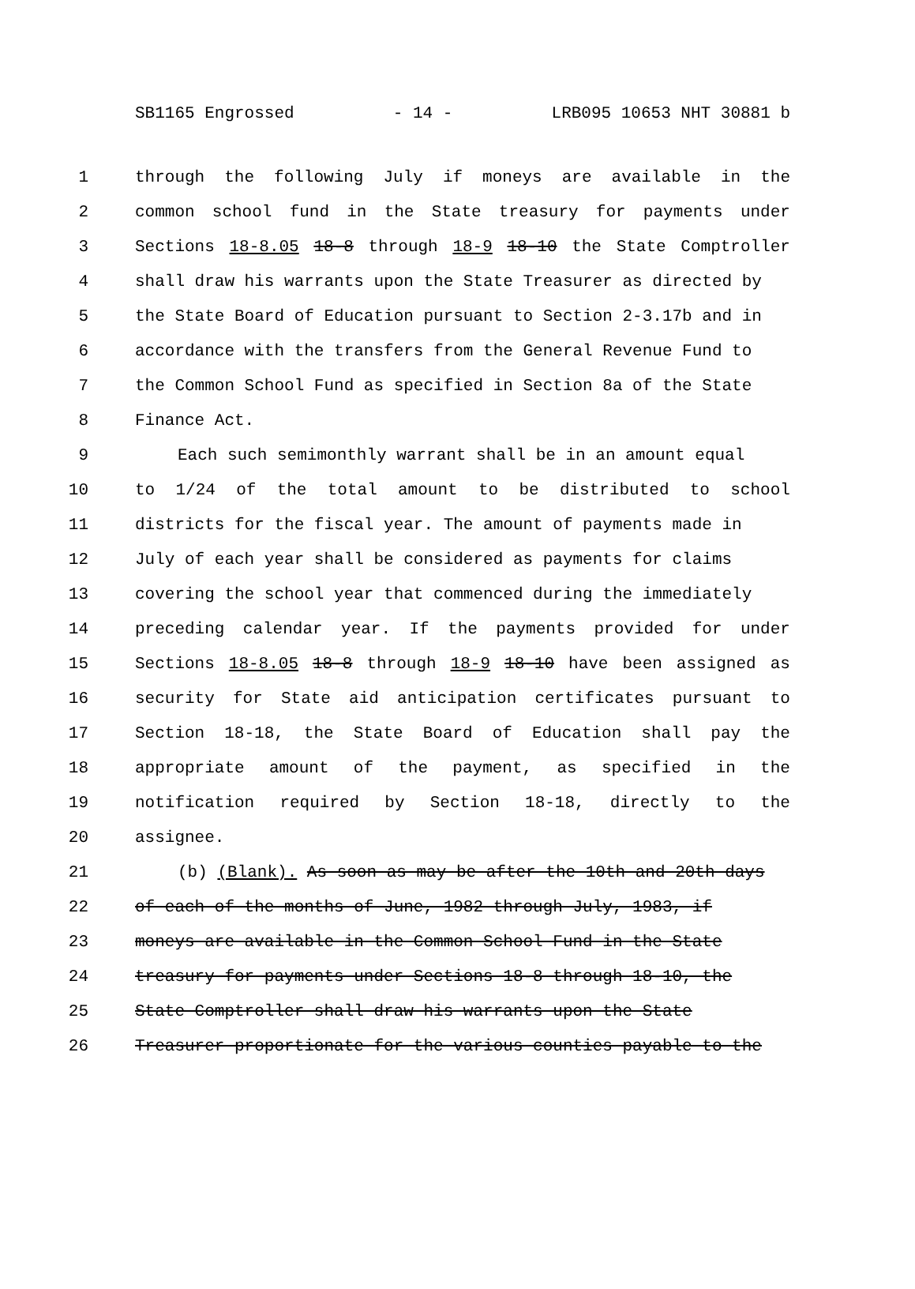SB1165 Engrossed - 14 - LRB095 10653 NHT 30881 b
1 through the following July if moneys are available in the
2 common school fund in the State treasury for payments under
3 Sections 18-8.05 18-8 through 18-9 18-10 the State Comptroller
4 shall draw his warrants upon the State Treasurer as directed by
5 the State Board of Education pursuant to Section 2-3.17b and in
6 accordance with the transfers from the General Revenue Fund to
7 the Common School Fund as specified in Section 8a of the State
8 Finance Act.
9 Each such semimonthly warrant shall be in an amount equal
10 to 1/24 of the total amount to be distributed to school
11 districts for the fiscal year. The amount of payments made in
12 July of each year shall be considered as payments for claims
13 covering the school year that commenced during the immediately
14 preceding calendar year. If the payments provided for under
15 Sections 18-8.05 18-8 through 18-9 18-10 have been assigned as
16 security for State aid anticipation certificates pursuant to
17 Section 18-18, the State Board of Education shall pay the
18 appropriate amount of the payment, as specified in the
19 notification required by Section 18-18, directly to the
20 assignee.
21 (b) (Blank). As soon as may be after the 10th and 20th days
22 of each of the months of June, 1982 through July, 1983, if
23 moneys are available in the Common School Fund in the State
24 treasury for payments under Sections 18-8 through 18-10, the
25 State Comptroller shall draw his warrants upon the State
26 Treasurer proportionate for the various counties payable to the